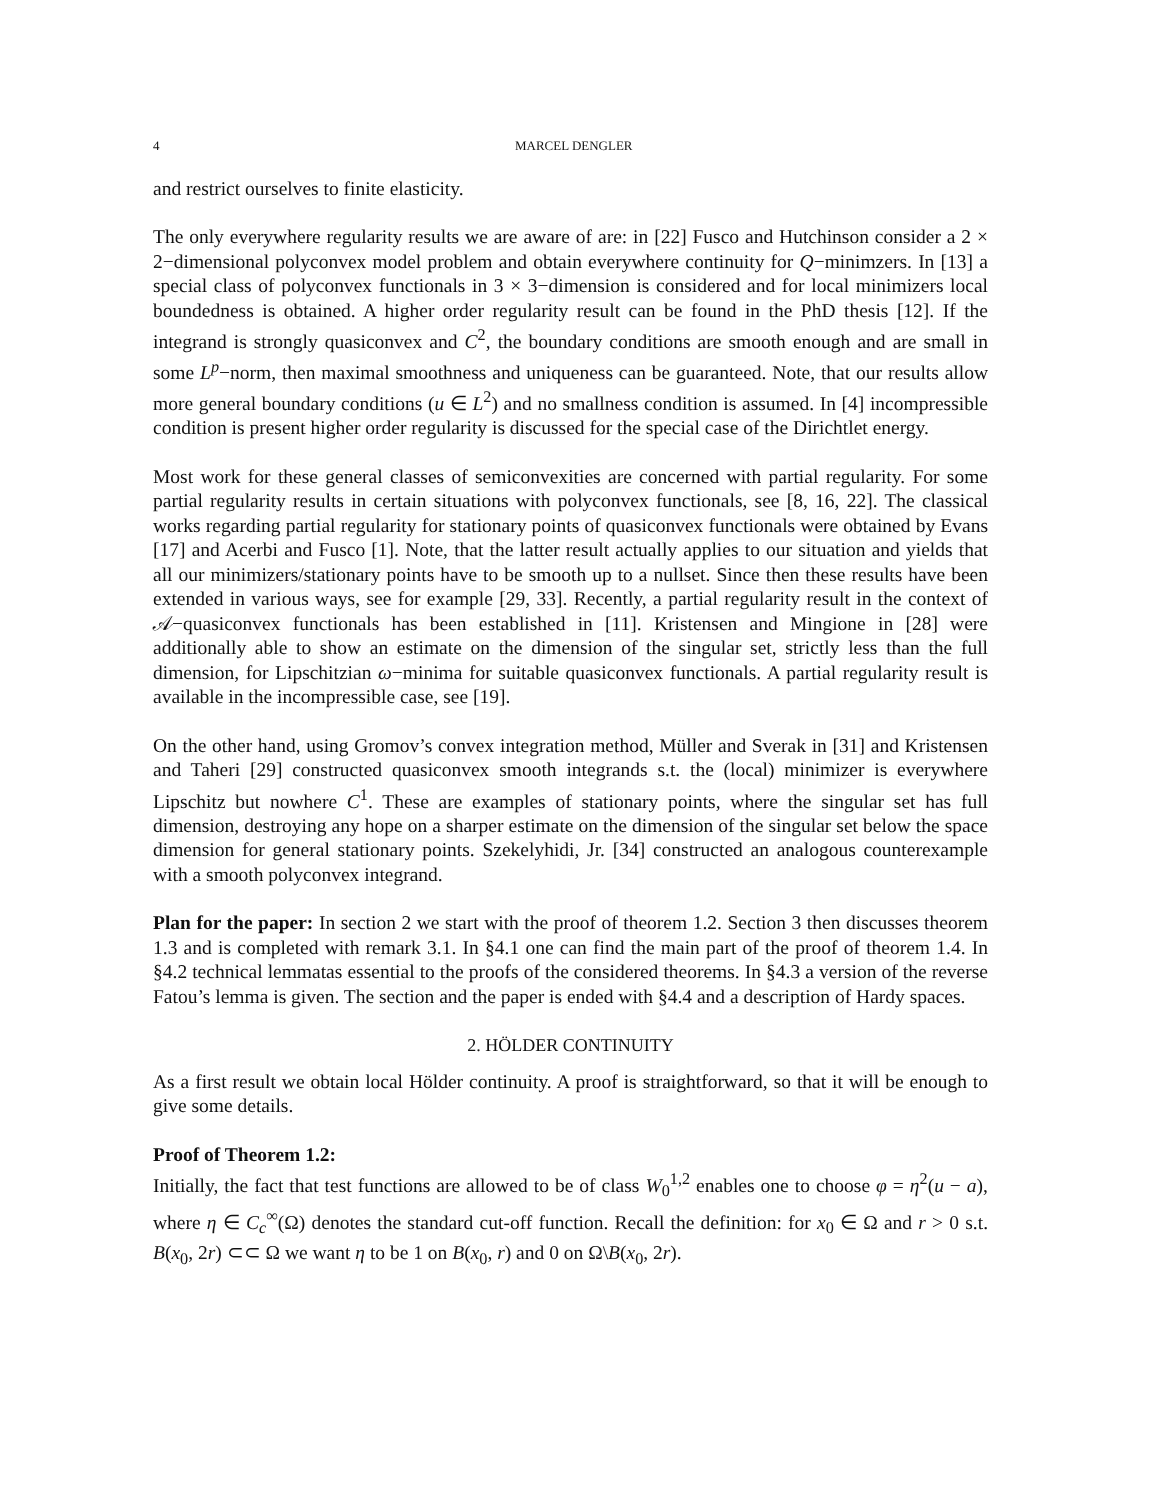4 MARCEL DENGLER
and restrict ourselves to finite elasticity.
The only everywhere regularity results we are aware of are: in [22] Fusco and Hutchinson consider a 2 × 2−dimensional polyconvex model problem and obtain everywhere continuity for Q−minimzers. In [13] a special class of polyconvex functionals in 3 × 3−dimension is considered and for local minimizers local boundedness is obtained. A higher order regularity result can be found in the PhD thesis [12]. If the integrand is strongly quasiconvex and C<sup>2</sup>, the boundary conditions are smooth enough and are small in some L<sup>p</sup>−norm, then maximal smoothness and uniqueness can be guaranteed. Note, that our results allow more general boundary conditions (u ∈ L<sup>2</sup>) and no smallness condition is assumed. In [4] incompressible condition is present higher order regularity is discussed for the special case of the Dirichtlet energy.
Most work for these general classes of semiconvexities are concerned with partial regularity. For some partial regularity results in certain situations with polyconvex functionals, see [8, 16, 22]. The classical works regarding partial regularity for stationary points of quasiconvex functionals were obtained by Evans [17] and Acerbi and Fusco [1]. Note, that the latter result actually applies to our situation and yields that all our minimizers/stationary points have to be smooth up to a nullset. Since then these results have been extended in various ways, see for example [29, 33]. Recently, a partial regularity result in the context of 𝒜−quasiconvex functionals has been established in [11]. Kristensen and Mingione in [28] were additionally able to show an estimate on the dimension of the singular set, strictly less than the full dimension, for Lipschitzian ω−minima for suitable quasiconvex functionals. A partial regularity result is available in the incompressible case, see [19].
On the other hand, using Gromov’s convex integration method, Müller and Sverak in [31] and Kristensen and Taheri [29] constructed quasiconvex smooth integrands s.t. the (local) minimizer is everywhere Lipschitz but nowhere C<sup>1</sup>. These are examples of stationary points, where the singular set has full dimension, destroying any hope on a sharper estimate on the dimension of the singular set below the space dimension for general stationary points. Szekelyhidi, Jr. [34] constructed an analogous counterexample with a smooth polyconvex integrand.
Plan for the paper: In section 2 we start with the proof of theorem 1.2. Section 3 then discusses theorem 1.3 and is completed with remark 3.1. In §4.1 one can find the main part of the proof of theorem 1.4. In §4.2 technical lemmatas essential to the proofs of the considered theorems. In §4.3 a version of the reverse Fatou’s lemma is given. The section and the paper is ended with §4.4 and a description of Hardy spaces.
2. HÖLDER CONTINUITY
As a first result we obtain local Hölder continuity. A proof is straightforward, so that it will be enough to give some details.
Proof of Theorem 1.2:
Initially, the fact that test functions are allowed to be of class W<sub>0</sub><sup>1,2</sup> enables one to choose φ = η<sup>2</sup>(u − a), where η ∈ C<sub>c</sub><sup>∞</sup>(Ω) denotes the standard cut-off function. Recall the definition: for x<sub>0</sub> ∈ Ω and r > 0 s.t. B(x<sub>0</sub>, 2r) ⊂⊂ Ω we want η to be 1 on B(x<sub>0</sub>, r) and 0 on Ω\B(x<sub>0</sub>, 2r).